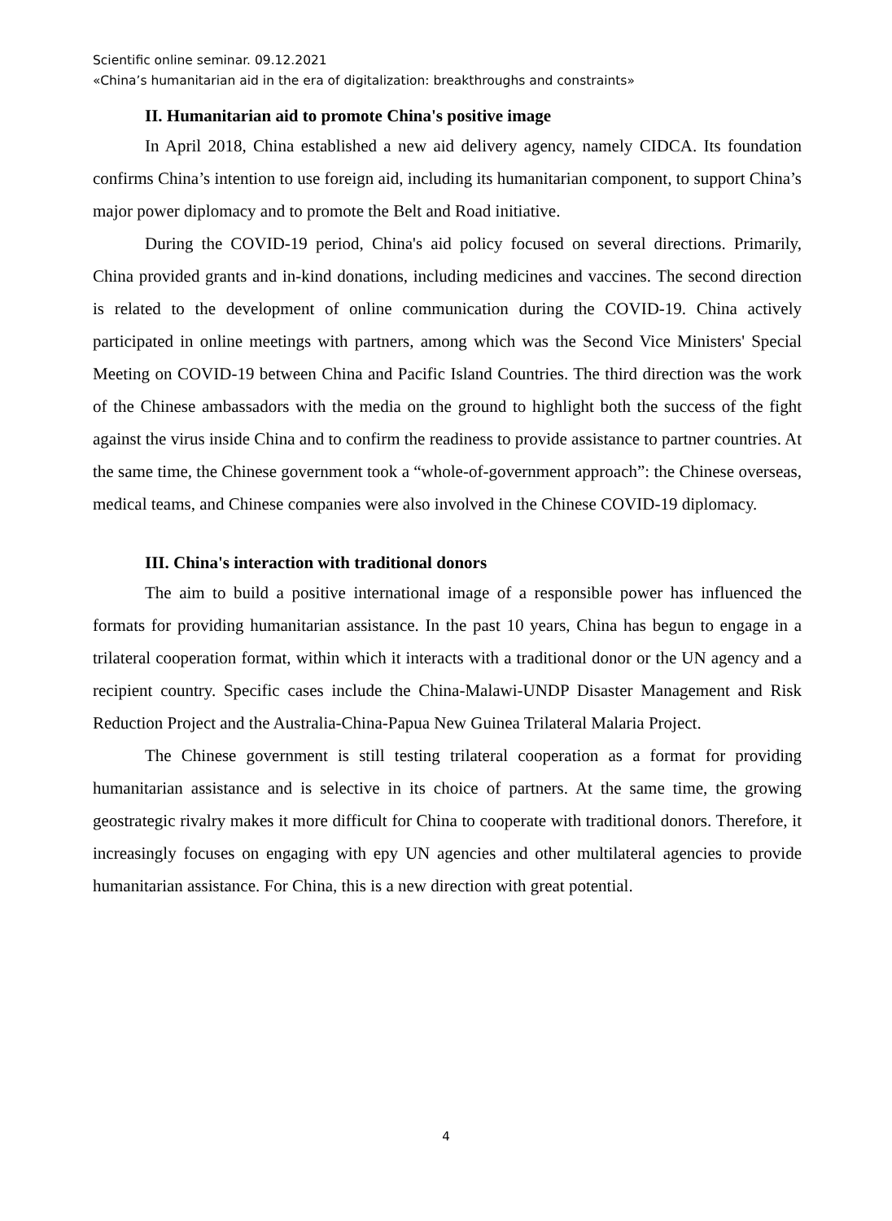Scientific online seminar. 09.12.2021
«China’s humanitarian aid in the era of digitalization: breakthroughs and constraints»
II. Humanitarian aid to promote China's positive image
In April 2018, China established a new aid delivery agency, namely CIDCA. Its foundation confirms China’s intention to use foreign aid, including its humanitarian component, to support China’s major power diplomacy and to promote the Belt and Road initiative.
During the COVID-19 period, China's aid policy focused on several directions. Primarily, China provided grants and in-kind donations, including medicines and vaccines. The second direction is related to the development of online communication during the COVID-19. China actively participated in online meetings with partners, among which was the Second Vice Ministers' Special Meeting on COVID-19 between China and Pacific Island Countries. The third direction was the work of the Chinese ambassadors with the media on the ground to highlight both the success of the fight against the virus inside China and to confirm the readiness to provide assistance to partner countries. At the same time, the Chinese government took a “whole-of-government approach”: the Chinese overseas, medical teams, and Chinese companies were also involved in the Chinese COVID-19 diplomacy.
III. China's interaction with traditional donors
The aim to build a positive international image of a responsible power has influenced the formats for providing humanitarian assistance. In the past 10 years, China has begun to engage in a trilateral cooperation format, within which it interacts with a traditional donor or the UN agency and a recipient country. Specific cases include the China-Malawi-UNDP Disaster Management and Risk Reduction Project and the Australia-China-Papua New Guinea Trilateral Malaria Project.
The Chinese government is still testing trilateral cooperation as a format for providing humanitarian assistance and is selective in its choice of partners. At the same time, the growing geostrategic rivalry makes it more difficult for China to cooperate with traditional donors. Therefore, it increasingly focuses on engaging with epy UN agencies and other multilateral agencies to provide humanitarian assistance. For China, this is a new direction with great potential.
4